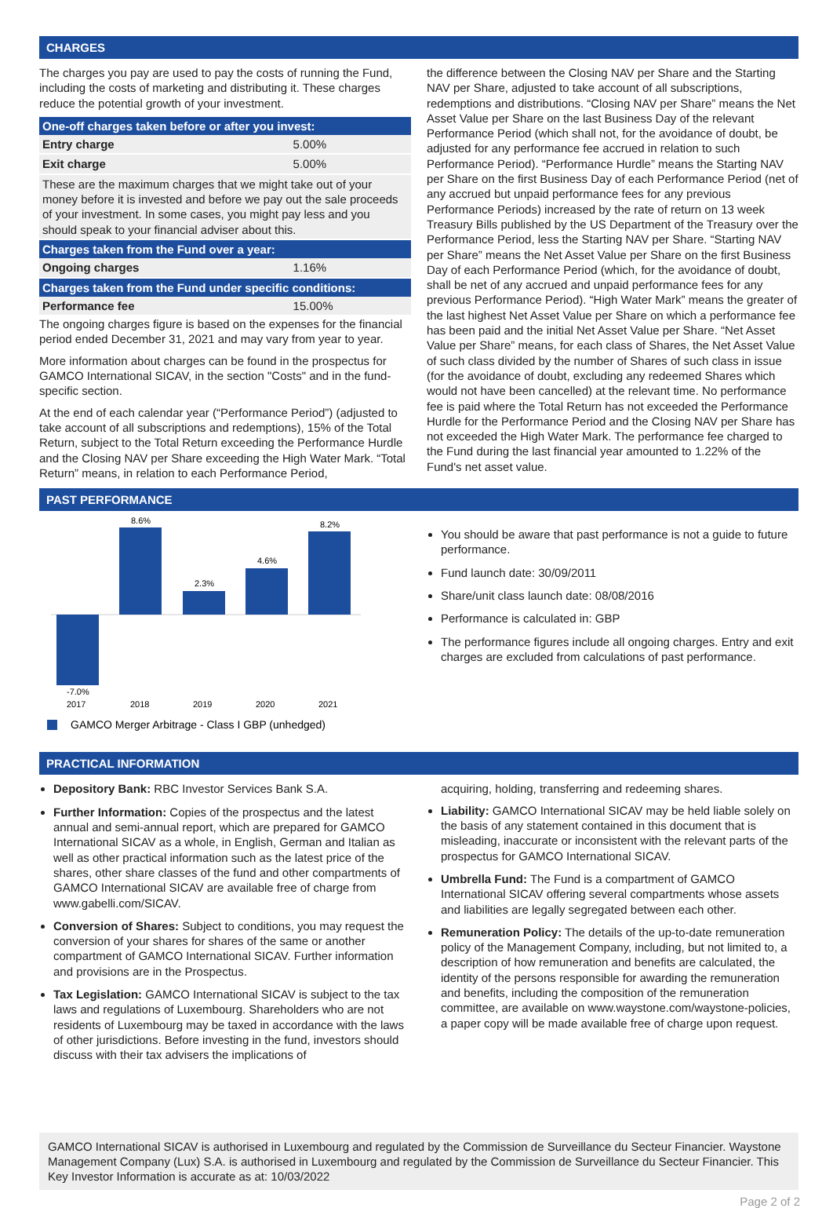CHARGES
The charges you pay are used to pay the costs of running the Fund, including the costs of marketing and distributing it. These charges reduce the potential growth of your investment.
| One-off charges taken before or after you invest: | |
| --- | --- |
| Entry charge | 5.00% |
| Exit charge | 5.00% |
| These are the maximum charges that we might take out of your money before it is invested and before we pay out the sale proceeds of your investment. In some cases, you might pay less and you should speak to your financial adviser about this. | |
| Charges taken from the Fund over a year: | |
| Ongoing charges | 1.16% |
| Charges taken from the Fund under specific conditions: | |
| Performance fee | 15.00% |
The ongoing charges figure is based on the expenses for the financial period ended December 31, 2021 and may vary from year to year.
More information about charges can be found in the prospectus for GAMCO International SICAV, in the section "Costs" and in the fund-specific section.
At the end of each calendar year (“Performance Period”) (adjusted to take account of all subscriptions and redemptions), 15% of the Total Return, subject to the Total Return exceeding the Performance Hurdle and the Closing NAV per Share exceeding the High Water Mark. “Total Return” means, in relation to each Performance Period,
the difference between the Closing NAV per Share and the Starting NAV per Share, adjusted to take account of all subscriptions, redemptions and distributions. “Closing NAV per Share” means the Net Asset Value per Share on the last Business Day of the relevant Performance Period (which shall not, for the avoidance of doubt, be adjusted for any performance fee accrued in relation to such Performance Period). “Performance Hurdle” means the Starting NAV per Share on the first Business Day of each Performance Period (net of any accrued but unpaid performance fees for any previous Performance Periods) increased by the rate of return on 13 week Treasury Bills published by the US Department of the Treasury over the Performance Period, less the Starting NAV per Share. “Starting NAV per Share” means the Net Asset Value per Share on the first Business Day of each Performance Period (which, for the avoidance of doubt, shall be net of any accrued and unpaid performance fees for any previous Performance Period). “High Water Mark” means the greater of the last highest Net Asset Value per Share on which a performance fee has been paid and the initial Net Asset Value per Share. “Net Asset Value per Share” means, for each class of Shares, the Net Asset Value of such class divided by the number of Shares of such class in issue (for the avoidance of doubt, excluding any redeemed Shares which would not have been cancelled) at the relevant time. No performance fee is paid where the Total Return has not exceeded the Performance Hurdle for the Performance Period and the Closing NAV per Share has not exceeded the High Water Mark. The performance fee charged to the Fund during the last financial year amounted to 1.22% of the Fund's net asset value.
PAST PERFORMANCE
-7.0%
8.6%
2.3%
4.6%
8.2%
2017
2018
2019
2020
2021
GAMCO Merger Arbitrage - Class I GBP (unhedged)
You should be aware that past performance is not a guide to future performance.
Fund launch date: 30/09/2011
Share/unit class launch date: 08/08/2016
Performance is calculated in: GBP
The performance figures include all ongoing charges. Entry and exit charges are excluded from calculations of past performance.
PRACTICAL INFORMATION
Depository Bank: RBC Investor Services Bank S.A.
Further Information: Copies of the prospectus and the latest annual and semi-annual report, which are prepared for GAMCO International SICAV as a whole, in English, German and Italian as well as other practical information such as the latest price of the shares, other share classes of the fund and other compartments of GAMCO International SICAV are available free of charge from www.gabelli.com/SICAV.
Conversion of Shares: Subject to conditions, you may request the conversion of your shares for shares of the same or another compartment of GAMCO International SICAV. Further information and provisions are in the Prospectus.
Tax Legislation: GAMCO International SICAV is subject to the tax laws and regulations of Luxembourg. Shareholders who are not residents of Luxembourg may be taxed in accordance with the laws of other jurisdictions. Before investing in the fund, investors should discuss with their tax advisers the implications of
acquiring, holding, transferring and redeeming shares.
Liability: GAMCO International SICAV may be held liable solely on the basis of any statement contained in this document that is misleading, inaccurate or inconsistent with the relevant parts of the prospectus for GAMCO International SICAV.
Umbrella Fund: The Fund is a compartment of GAMCO International SICAV offering several compartments whose assets and liabilities are legally segregated between each other.
Remuneration Policy: The details of the up-to-date remuneration policy of the Management Company, including, but not limited to, a description of how remuneration and benefits are calculated, the identity of the persons responsible for awarding the remuneration and benefits, including the composition of the remuneration committee, are available on www.waystone.com/waystone-policies, a paper copy will be made available free of charge upon request.
GAMCO International SICAV is authorised in Luxembourg and regulated by the Commission de Surveillance du Secteur Financier. Waystone Management Company (Lux) S.A. is authorised in Luxembourg and regulated by the Commission de Surveillance du Secteur Financier. This Key Investor Information is accurate as at: 10/03/2022
Page 2 of 2